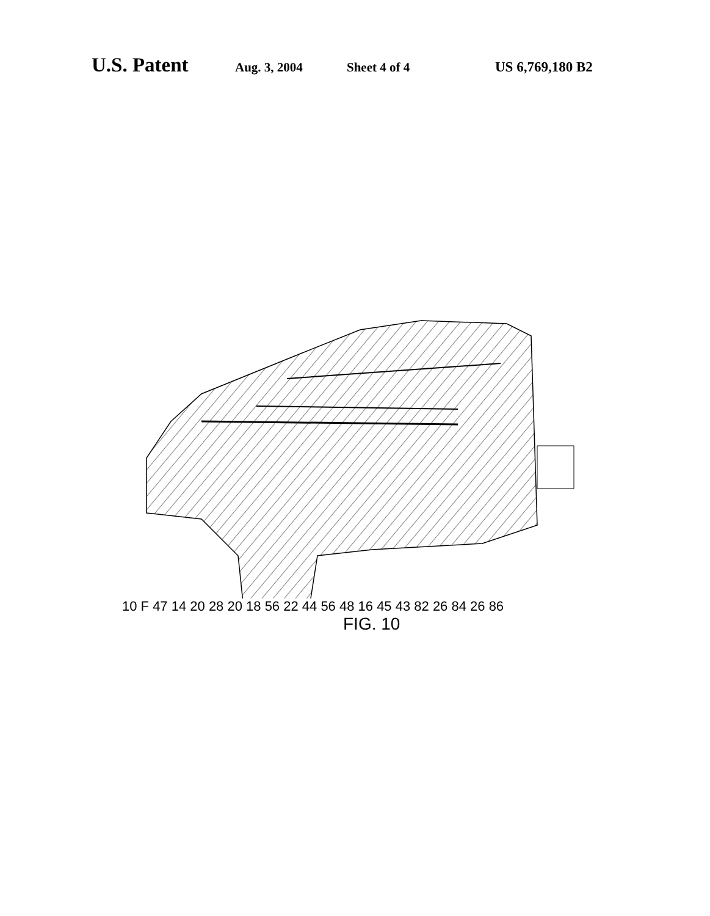U.S. Patent Aug. 3, 2004 Sheet 4 of 4 US 6,769,180 B2
10 F 14 47 20 28 20 18 56 22 44 56 48 16 45 43 26 84 26 86 82
10 F 47 14 20 28 20 18 56 22 44 56 48 16 45 43 82 26 84 26 86
FIG. 10